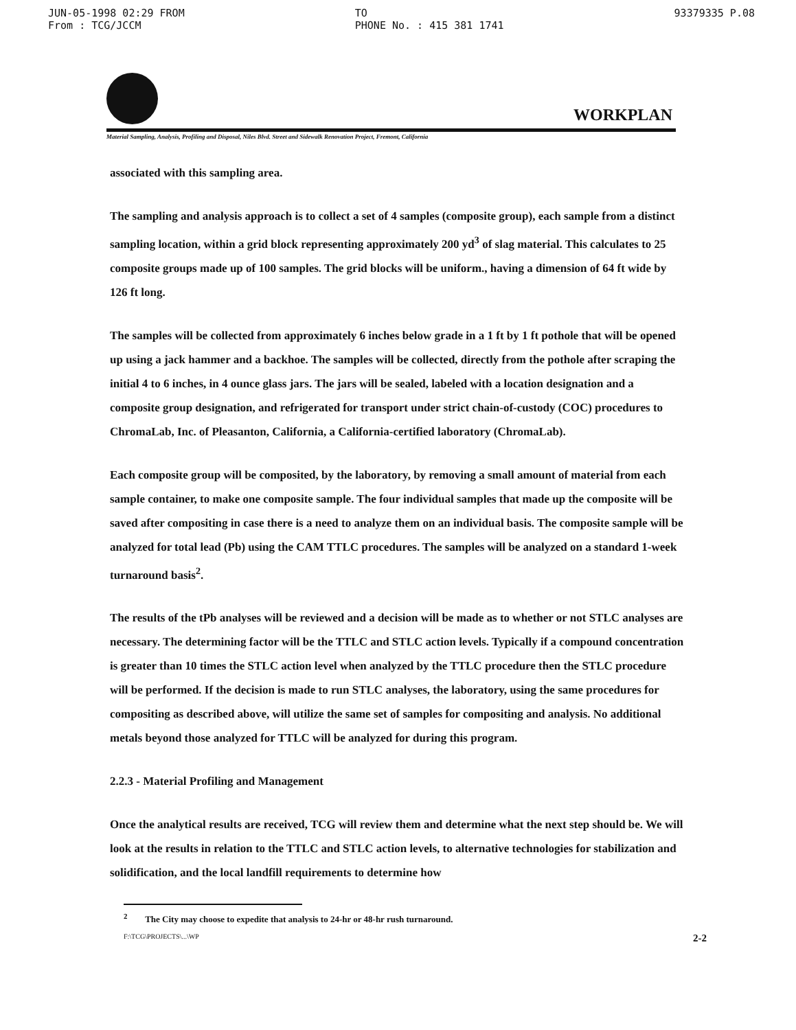JUN-05-1998 02:29 FROM
From : TCG/JCCM TO
PHONE No. : 415 381 1741 93379335 P.08
WORKPLAN
Material Sampling, Analysis, Profiling and Disposal, Niles Blvd. Street and Sidewalk Renovation Project, Fremont, California
associated with this sampling area.
The sampling and analysis approach is to collect a set of 4 samples (composite group), each sample from a distinct sampling location, within a grid block representing approximately 200 yd<sup>3</sup> of slag material. This calculates to 25 composite groups made up of 100 samples. The grid blocks will be uniform., having a dimension of 64 ft wide by 126 ft long.
The samples will be collected from approximately 6 inches below grade in a 1 ft by 1 ft pothole that will be opened up using a jack hammer and a backhoe. The samples will be collected, directly from the pothole after scraping the initial 4 to 6 inches, in 4 ounce glass jars. The jars will be sealed, labeled with a location designation and a composite group designation, and refrigerated for transport under strict chain-of-custody (COC) procedures to ChromaLab, Inc. of Pleasanton, California, a California-certified laboratory (ChromaLab).
Each composite group will be composited, by the laboratory, by removing a small amount of material from each sample container, to make one composite sample. The four individual samples that made up the composite will be saved after compositing in case there is a need to analyze them on an individual basis. The composite sample will be analyzed for total lead (Pb) using the CAM TTLC procedures. The samples will be analyzed on a standard 1-week turnaround basis<sup>2</sup>.
The results of the tPb analyses will be reviewed and a decision will be made as to whether or not STLC analyses are necessary. The determining factor will be the TTLC and STLC action levels. Typically if a compound concentration is greater than 10 times the STLC action level when analyzed by the TTLC procedure then the STLC procedure will be performed. If the decision is made to run STLC analyses, the laboratory, using the same procedures for compositing as described above, will utilize the same set of samples for compositing and analysis. No additional metals beyond those analyzed for TTLC will be analyzed for during this program.
2.2.3 - Material Profiling and Management
Once the analytical results are received, TCG will review them and determine what the next step should be. We will look at the results in relation to the TTLC and STLC action levels, to alternative technologies for stabilization and solidification, and the local landfill requirements to determine how
<sup>2</sup> The City may choose to expedite that analysis to 24-hr or 48-hr rush turnaround.
F:\TCG\PROJECTS\...\WP 2-2